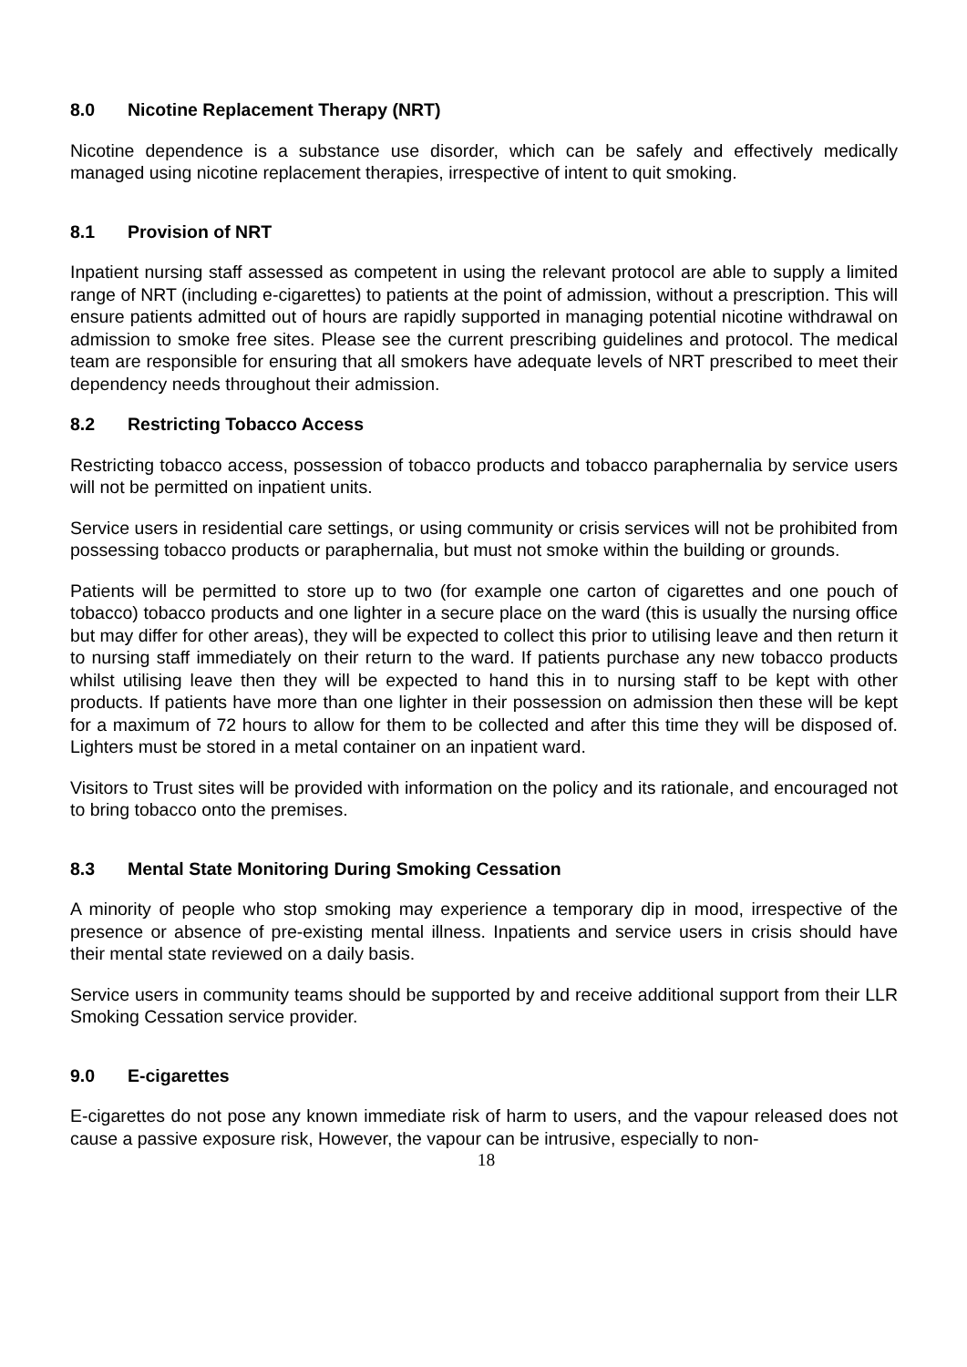8.0 Nicotine Replacement Therapy (NRT)
Nicotine dependence is a substance use disorder, which can be safely and effectively medically managed using nicotine replacement therapies, irrespective of intent to quit smoking.
8.1 Provision of NRT
Inpatient nursing staff assessed as competent in using the relevant protocol are able to supply a limited range of NRT (including e-cigarettes) to patients at the point of admission, without a prescription. This will ensure patients admitted out of hours are rapidly supported in managing potential nicotine withdrawal on admission to smoke free sites. Please see the current prescribing guidelines and protocol. The medical team are responsible for ensuring that all smokers have adequate levels of NRT prescribed to meet their dependency needs throughout their admission.
8.2 Restricting Tobacco Access
Restricting tobacco access, possession of tobacco products and tobacco paraphernalia by service users will not be permitted on inpatient units.
Service users in residential care settings, or using community or crisis services will not be prohibited from possessing tobacco products or paraphernalia, but must not smoke within the building or grounds.
Patients will be permitted to store up to two (for example one carton of cigarettes and one pouch of tobacco) tobacco products and one lighter in a secure place on the ward (this is usually the nursing office but may differ for other areas), they will be expected to collect this prior to utilising leave and then return it to nursing staff immediately on their return to the ward. If patients purchase any new tobacco products whilst utilising leave then they will be expected to hand this in to nursing staff to be kept with other products. If patients have more than one lighter in their possession on admission then these will be kept for a maximum of 72 hours to allow for them to be collected and after this time they will be disposed of. Lighters must be stored in a metal container on an inpatient ward.
Visitors to Trust sites will be provided with information on the policy and its rationale, and encouraged not to bring tobacco onto the premises.
8.3 Mental State Monitoring During Smoking Cessation
A minority of people who stop smoking may experience a temporary dip in mood, irrespective of the presence or absence of pre-existing mental illness. Inpatients and service users in crisis should have their mental state reviewed on a daily basis.
Service users in community teams should be supported by and receive additional support from their LLR Smoking Cessation service provider.
9.0 E-cigarettes
E-cigarettes do not pose any known immediate risk of harm to users, and the vapour released does not cause a passive exposure risk, However, the vapour can be intrusive, especially to non-
18